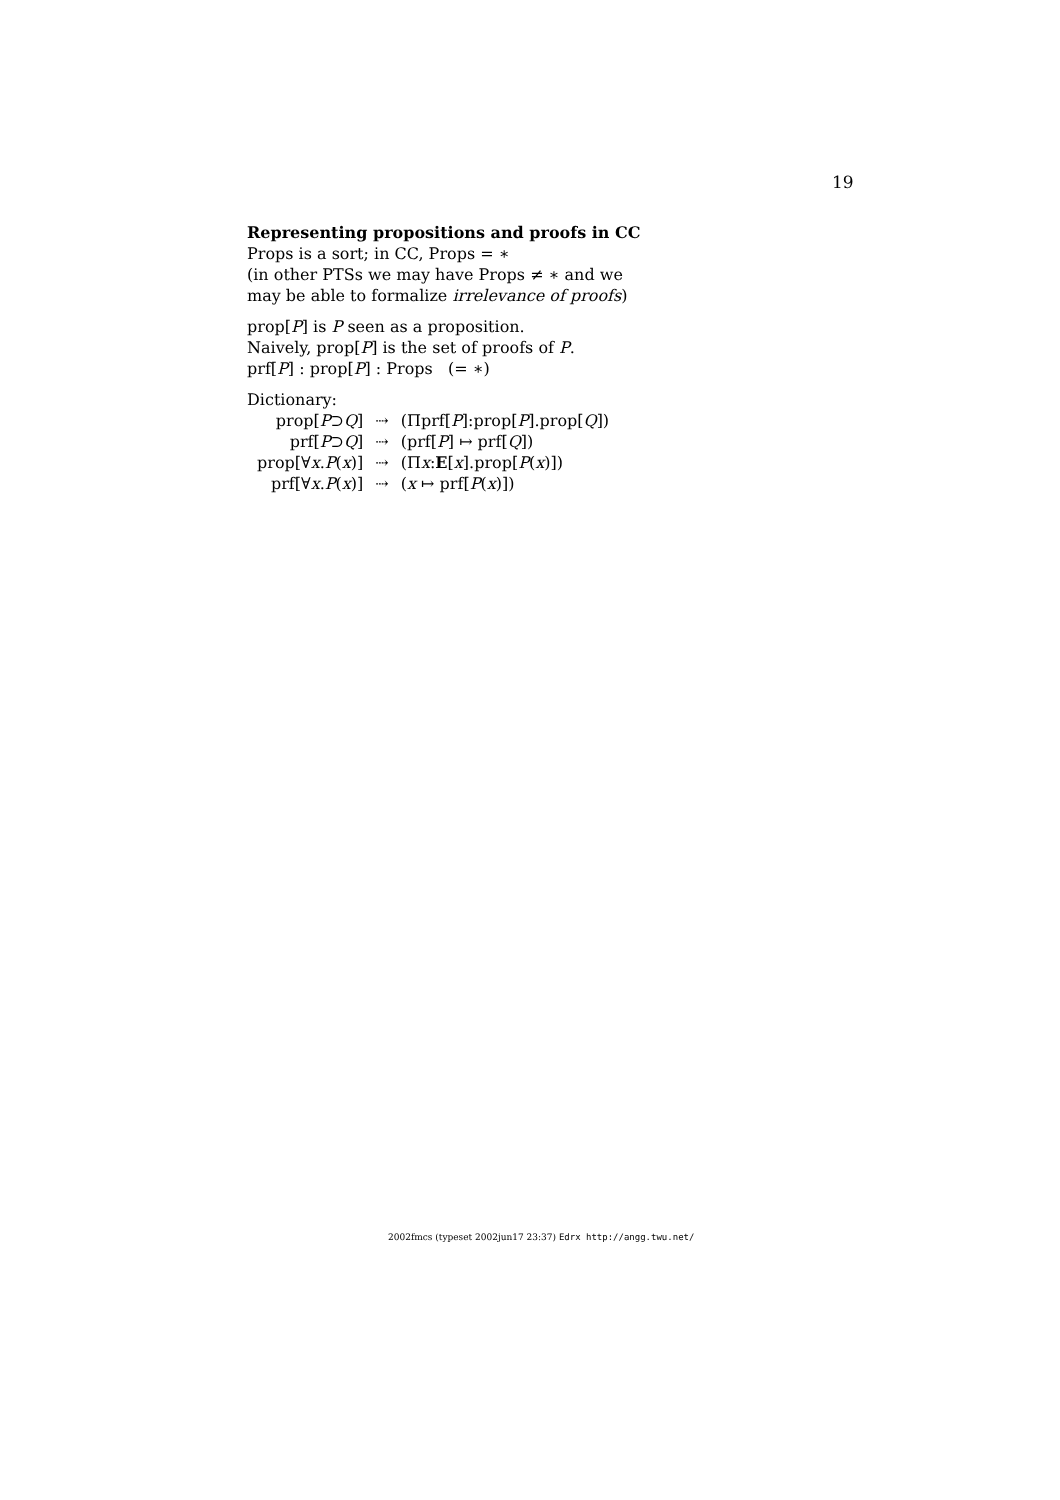19
Representing propositions and proofs in CC
Props is a sort; in CC, Props = ∗
(in other PTSs we may have Props ≠ ∗ and we
may be able to formalize irrelevance of proofs)
prop[P] is P seen as a proposition.
Naively, prop[P] is the set of proofs of P.
prf[P] : prop[P] : Props (= ∗)
Dictionary:
| prop[ P ⊃ Q ] | ⇢ | (Πprf[ P ]:prop[ P ].prop[ Q ]) |
| prf[ P ⊃ Q ] | ⇢ | (prf[ P ] ↦ prf[ Q ]) |
| prop[∀ x . P ( x )] | ⇢ | (Π x : E [ x ].prop[ P ( x )]) |
| prf[∀ x . P ( x )] | ⇢ | ( x ↦ prf[ P ( x )]) |
2002fmcs (typeset 2002jun17 23:37) Edrx http://angg.twu.net/